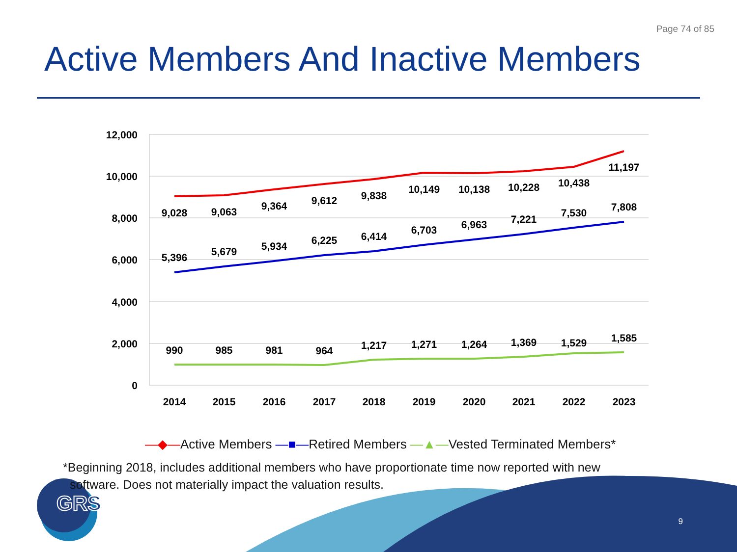Page 74 of 85
Active Members And Inactive Members
12,000
10,000
8,000
6,000
4,000
2,000
0
2014
2015
2016
2017
2018
2019
2020
2021
2022
2023
9,028
9,063
9,364
9,612
9,838
10,149
10,138
10,228
10,438
11,197
5,396
5,679
5,934
6,225
6,414
6,703
6,963
7,221
7,530
7,808
990
985
981
964
1,217
1,271
1,264
1,369
1,529
1,585
GRS
—◆—Active Members —■—Retired Members —▲—Vested Terminated Members*
*Beginning 2018, includes additional members who have proportionate time now reported with new
software. Does not materially impact the valuation results.
9